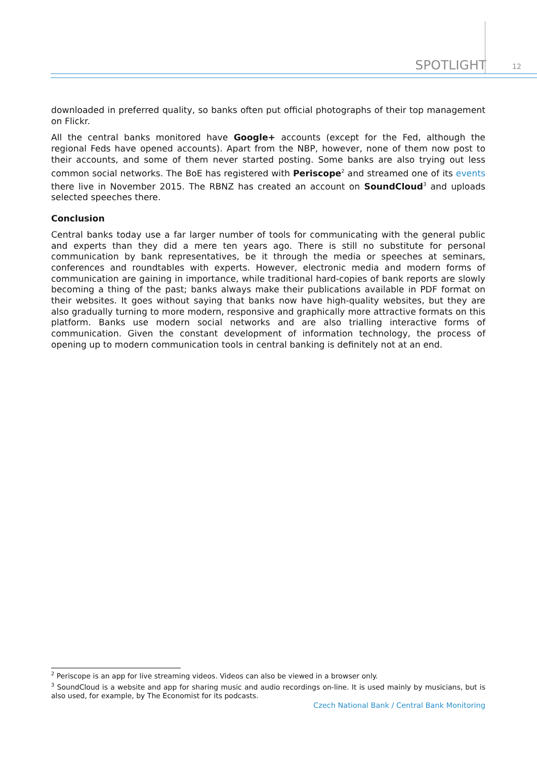SPOTLIGHT 12
downloaded in preferred quality, so banks often put official photographs of their top management on Flickr.
All the central banks monitored have Google+ accounts (except for the Fed, although the regional Feds have opened accounts). Apart from the NBP, however, none of them now post to their accounts, and some of them never started posting. Some banks are also trying out less common social networks. The BoE has registered with Periscope<sup>2</sup> and streamed one of its events there live in November 2015. The RBNZ has created an account on SoundCloud<sup>3</sup> and uploads selected speeches there.
Conclusion
Central banks today use a far larger number of tools for communicating with the general public and experts than they did a mere ten years ago. There is still no substitute for personal communication by bank representatives, be it through the media or speeches at seminars, conferences and roundtables with experts. However, electronic media and modern forms of communication are gaining in importance, while traditional hard-copies of bank reports are slowly becoming a thing of the past; banks always make their publications available in PDF format on their websites. It goes without saying that banks now have high-quality websites, but they are also gradually turning to more modern, responsive and graphically more attractive formats on this platform. Banks use modern social networks and are also trialling interactive forms of communication. Given the constant development of information technology, the process of opening up to modern communication tools in central banking is definitely not at an end.
<sup>2</sup> Periscope is an app for live streaming videos. Videos can also be viewed in a browser only.
<sup>3</sup> SoundCloud is a website and app for sharing music and audio recordings on-line. It is used mainly by musicians, but is also used, for example, by The Economist for its podcasts.
Czech National Bank / Central Bank Monitoring